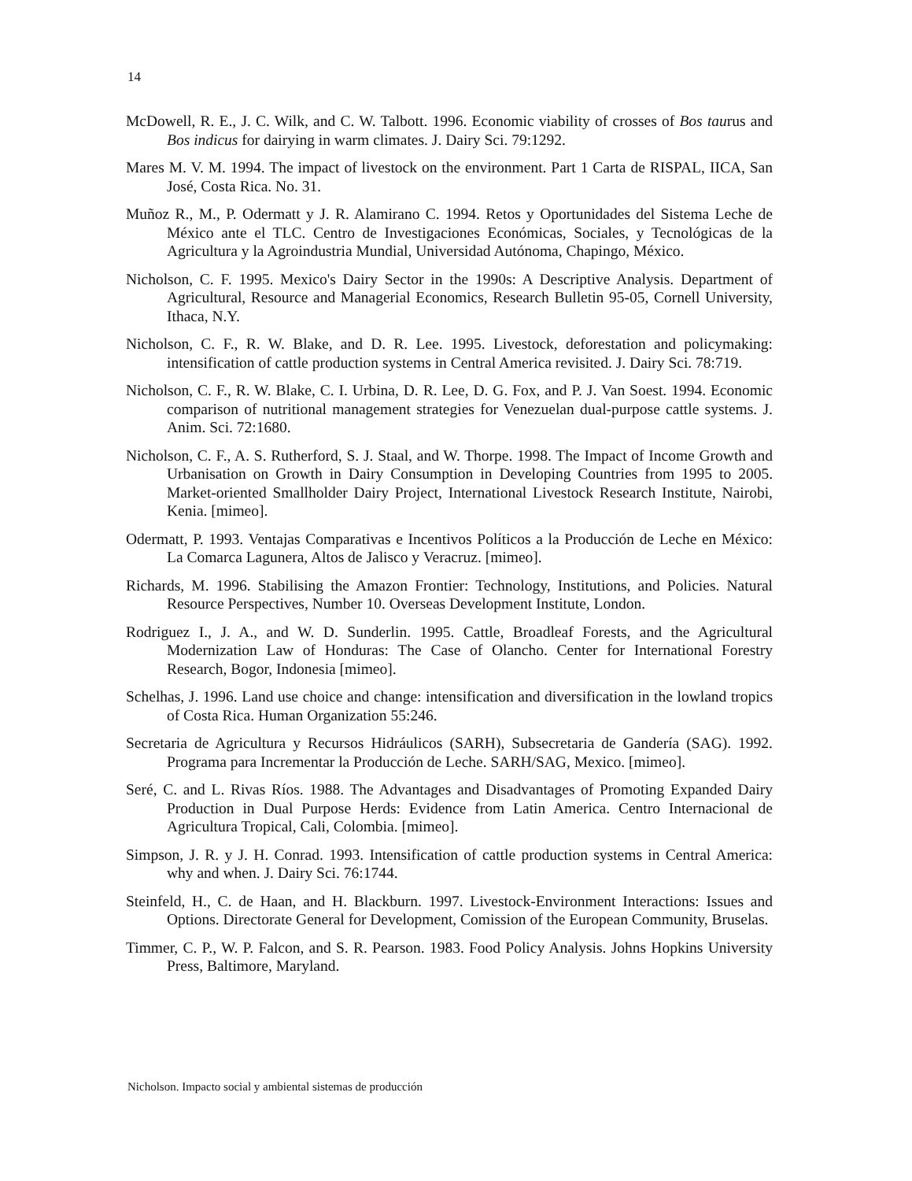14
McDowell, R. E., J. C. Wilk, and C. W. Talbott. 1996. Economic viability of crosses of Bos taurus and Bos indicus for dairying in warm climates. J. Dairy Sci. 79:1292.
Mares M. V. M. 1994. The impact of livestock on the environment. Part 1 Carta de RISPAL, IICA, San José, Costa Rica. No. 31.
Muñoz R., M., P. Odermatt y J. R. Alamirano C. 1994. Retos y Oportunidades del Sistema Leche de México ante el TLC. Centro de Investigaciones Económicas, Sociales, y Tecnológicas de la Agricultura y la Agroindustria Mundial, Universidad Autónoma, Chapingo, México.
Nicholson, C. F. 1995. Mexico's Dairy Sector in the 1990s: A Descriptive Analysis. Department of Agricultural, Resource and Managerial Economics, Research Bulletin 95-05, Cornell University, Ithaca, N.Y.
Nicholson, C. F., R. W. Blake, and D. R. Lee. 1995. Livestock, deforestation and policymaking: intensification of cattle production systems in Central America revisited. J. Dairy Sci. 78:719.
Nicholson, C. F., R. W. Blake, C. I. Urbina, D. R. Lee, D. G. Fox, and P. J. Van Soest. 1994. Economic comparison of nutritional management strategies for Venezuelan dual-purpose cattle systems. J. Anim. Sci. 72:1680.
Nicholson, C. F., A. S. Rutherford, S. J. Staal, and W. Thorpe. 1998. The Impact of Income Growth and Urbanisation on Growth in Dairy Consumption in Developing Countries from 1995 to 2005. Market-oriented Smallholder Dairy Project, International Livestock Research Institute, Nairobi, Kenia. [mimeo].
Odermatt, P. 1993. Ventajas Comparativas e Incentivos Políticos a la Producción de Leche en México: La Comarca Lagunera, Altos de Jalisco y Veracruz. [mimeo].
Richards, M. 1996. Stabilising the Amazon Frontier: Technology, Institutions, and Policies. Natural Resource Perspectives, Number 10. Overseas Development Institute, London.
Rodriguez I., J. A., and W. D. Sunderlin. 1995. Cattle, Broadleaf Forests, and the Agricultural Modernization Law of Honduras: The Case of Olancho. Center for International Forestry Research, Bogor, Indonesia [mimeo].
Schelhas, J. 1996. Land use choice and change: intensification and diversification in the lowland tropics of Costa Rica. Human Organization 55:246.
Secretaria de Agricultura y Recursos Hidráulicos (SARH), Subsecretaria de Gandería (SAG). 1992. Programa para Incrementar la Producción de Leche. SARH/SAG, Mexico. [mimeo].
Seré, C. and L. Rivas Ríos. 1988. The Advantages and Disadvantages of Promoting Expanded Dairy Production in Dual Purpose Herds: Evidence from Latin America. Centro Internacional de Agricultura Tropical, Cali, Colombia. [mimeo].
Simpson, J. R. y J. H. Conrad. 1993. Intensification of cattle production systems in Central America: why and when. J. Dairy Sci. 76:1744.
Steinfeld, H., C. de Haan, and H. Blackburn. 1997. Livestock-Environment Interactions: Issues and Options. Directorate General for Development, Comission of the European Community, Bruselas.
Timmer, C. P., W. P. Falcon, and S. R. Pearson. 1983. Food Policy Analysis. Johns Hopkins University Press, Baltimore, Maryland.
Nicholson. Impacto social y ambiental sistemas de producción